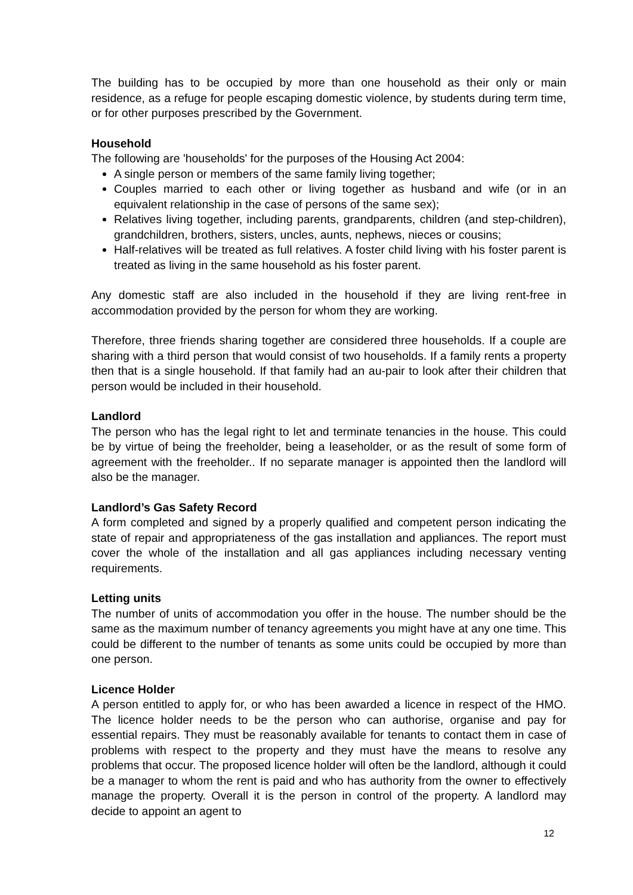The building has to be occupied by more than one household as their only or main residence, as a refuge for people escaping domestic violence, by students during term time, or for other purposes prescribed by the Government.
Household
The following are 'households' for the purposes of the Housing Act 2004:
A single person or members of the same family living together;
Couples married to each other or living together as husband and wife (or in an equivalent relationship in the case of persons of the same sex);
Relatives living together, including parents, grandparents, children (and step-children), grandchildren, brothers, sisters, uncles, aunts, nephews, nieces or cousins;
Half-relatives will be treated as full relatives. A foster child living with his foster parent is treated as living in the same household as his foster parent.
Any domestic staff are also included in the household if they are living rent-free in accommodation provided by the person for whom they are working.
Therefore, three friends sharing together are considered three households. If a couple are sharing with a third person that would consist of two households. If a family rents a property then that is a single household. If that family had an au-pair to look after their children that person would be included in their household.
Landlord
The person who has the legal right to let and terminate tenancies in the house. This could be by virtue of being the freeholder, being a leaseholder, or as the result of some form of agreement with the freeholder.. If no separate manager is appointed then the landlord will also be the manager.
Landlord’s Gas Safety Record
A form completed and signed by a properly qualified and competent person indicating the state of repair and appropriateness of the gas installation and appliances. The report must cover the whole of the installation and all gas appliances including necessary venting requirements.
Letting units
The number of units of accommodation you offer in the house. The number should be the same as the maximum number of tenancy agreements you might have at any one time. This could be different to the number of tenants as some units could be occupied by more than one person.
Licence Holder
A person entitled to apply for, or who has been awarded a licence in respect of the HMO. The licence holder needs to be the person who can authorise, organise and pay for essential repairs. They must be reasonably available for tenants to contact them in case of problems with respect to the property and they must have the means to resolve any problems that occur. The proposed licence holder will often be the landlord, although it could be a manager to whom the rent is paid and who has authority from the owner to effectively manage the property. Overall it is the person in control of the property. A landlord may decide to appoint an agent to
12